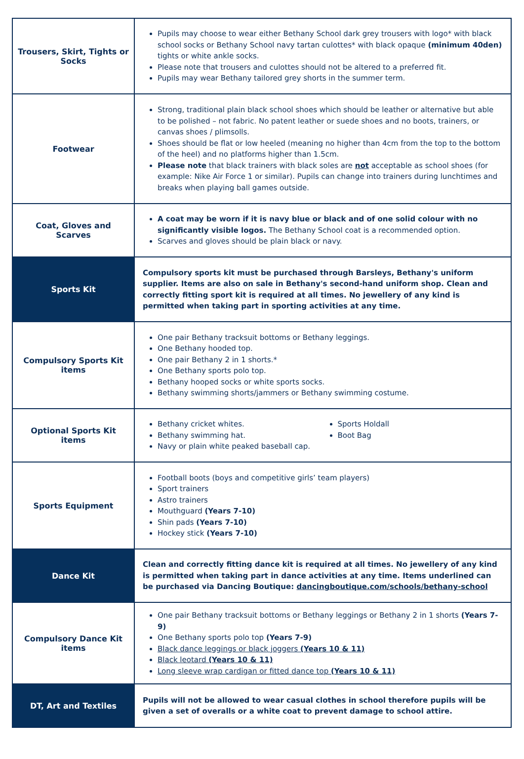| Trousers, Skirt, Tights or Socks | Pupils may choose to wear either Bethany School dark grey trousers with logo* with black school socks or Bethany School navy tartan culottes* with black opaque (minimum 40den) tights or white ankle socks. Please note that trousers and culottes should not be altered to a preferred fit. Pupils may wear Bethany tailored grey shorts in the summer term. |
| Footwear | Strong, traditional plain black school shoes which should be leather or alternative but able to be polished – not fabric. No patent leather or suede shoes and no boots, trainers, or canvas shoes / plimsolls. Shoes should be flat or low heeled (meaning no higher than 4cm from the top to the bottom of the heel) and no platforms higher than 1.5cm. Please note that black trainers with black soles are not acceptable as school shoes (for example: Nike Air Force 1 or similar). Pupils can change into trainers during lunchtimes and breaks when playing ball games outside. |
| Coat, Gloves and Scarves | A coat may be worn if it is navy blue or black and of one solid colour with no significantly visible logos. The Bethany School coat is a recommended option. Scarves and gloves should be plain black or navy. |
| Sports Kit | Compulsory sports kit must be purchased through Barsleys, Bethany's uniform supplier. Items are also on sale in Bethany's second-hand uniform shop. Clean and correctly fitting sport kit is required at all times. No jewellery of any kind is permitted when taking part in sporting activities at any time. |
| Compulsory Sports Kit items | One pair Bethany tracksuit bottoms or Bethany leggings. One Bethany hooded top. One pair Bethany 2 in 1 shorts.* One Bethany sports polo top. Bethany hooped socks or white sports socks. Bethany swimming shorts/jammers or Bethany swimming costume. |
| Optional Sports Kit items | Bethany cricket whites. Bethany swimming hat. Navy or plain white peaked baseball cap. Sports Holdall Boot Bag |
| Sports Equipment | Football boots (boys and competitive girls’ team players) Sport trainers Astro trainers Mouthguard (Years 7-10) Shin pads (Years 7-10) Hockey stick (Years 7-10) |
| Dance Kit | Clean and correctly fitting dance kit is required at all times. No jewellery of any kind is permitted when taking part in dance activities at any time. Items underlined can be purchased via Dancing Boutique: dancingboutique.com/schools/bethany-school |
| Compulsory Dance Kit items | One pair Bethany tracksuit bottoms or Bethany leggings or Bethany 2 in 1 shorts (Years 7-9) One Bethany sports polo top (Years 7-9) Black dance leggings or black joggers (Years 10 & 11) Black leotard (Years 10 & 11) Long sleeve wrap cardigan or fitted dance top (Years 10 & 11) |
| DT, Art and Textiles | Pupils will not be allowed to wear casual clothes in school therefore pupils will be given a set of overalls or a white coat to prevent damage to school attire. |